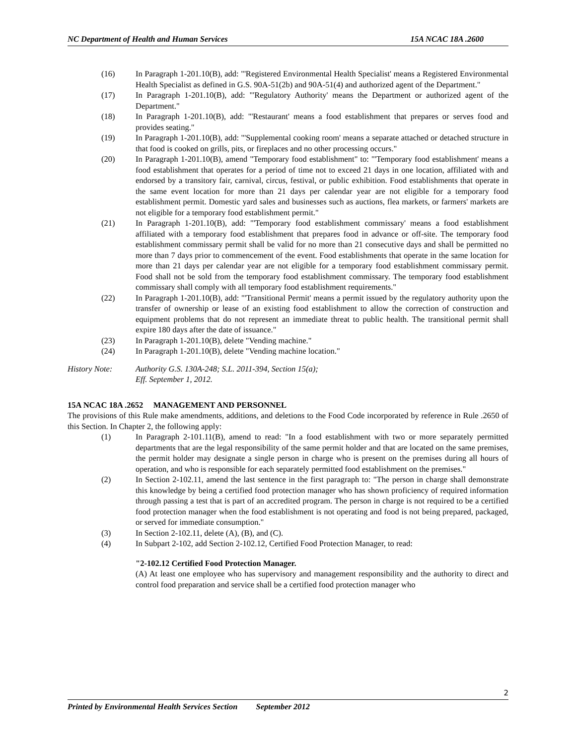NC Department of Health and Human Services 15A NCAC 18A .2600
(16) In Paragraph 1-201.10(B), add: "'Registered Environmental Health Specialist' means a Registered Environmental Health Specialist as defined in G.S. 90A-51(2b) and 90A-51(4) and authorized agent of the Department."
(17) In Paragraph 1-201.10(B), add: "'Regulatory Authority' means the Department or authorized agent of the Department."
(18) In Paragraph 1-201.10(B), add: "'Restaurant' means a food establishment that prepares or serves food and provides seating."
(19) In Paragraph 1-201.10(B), add: "'Supplemental cooking room' means a separate attached or detached structure in that food is cooked on grills, pits, or fireplaces and no other processing occurs."
(20) In Paragraph 1-201.10(B), amend "Temporary food establishment" to: "'Temporary food establishment' means a food establishment that operates for a period of time not to exceed 21 days in one location, affiliated with and endorsed by a transitory fair, carnival, circus, festival, or public exhibition. Food establishments that operate in the same event location for more than 21 days per calendar year are not eligible for a temporary food establishment permit. Domestic yard sales and businesses such as auctions, flea markets, or farmers' markets are not eligible for a temporary food establishment permit."
(21) In Paragraph 1-201.10(B), add: "'Temporary food establishment commissary' means a food establishment affiliated with a temporary food establishment that prepares food in advance or off-site. The temporary food establishment commissary permit shall be valid for no more than 21 consecutive days and shall be permitted no more than 7 days prior to commencement of the event. Food establishments that operate in the same location for more than 21 days per calendar year are not eligible for a temporary food establishment commissary permit. Food shall not be sold from the temporary food establishment commissary. The temporary food establishment commissary shall comply with all temporary food establishment requirements."
(22) In Paragraph 1-201.10(B), add: "'Transitional Permit' means a permit issued by the regulatory authority upon the transfer of ownership or lease of an existing food establishment to allow the correction of construction and equipment problems that do not represent an immediate threat to public health. The transitional permit shall expire 180 days after the date of issuance."
(23) In Paragraph 1-201.10(B), delete "Vending machine."
(24) In Paragraph 1-201.10(B), delete "Vending machine location."
History Note: Authority G.S. 130A-248; S.L. 2011-394, Section 15(a);
Eff. September 1, 2012.
15A NCAC 18A .2652 MANAGEMENT AND PERSONNEL
The provisions of this Rule make amendments, additions, and deletions to the Food Code incorporated by reference in Rule .2650 of this Section. In Chapter 2, the following apply:
(1) In Paragraph 2-101.11(B), amend to read: "In a food establishment with two or more separately permitted departments that are the legal responsibility of the same permit holder and that are located on the same premises, the permit holder may designate a single person in charge who is present on the premises during all hours of operation, and who is responsible for each separately permitted food establishment on the premises."
(2) In Section 2-102.11, amend the last sentence in the first paragraph to: "The person in charge shall demonstrate this knowledge by being a certified food protection manager who has shown proficiency of required information through passing a test that is part of an accredited program. The person in charge is not required to be a certified food protection manager when the food establishment is not operating and food is not being prepared, packaged, or served for immediate consumption."
(3) In Section 2-102.11, delete (A), (B), and (C).
(4) In Subpart 2-102, add Section 2-102.12, Certified Food Protection Manager, to read:
"2-102.12 Certified Food Protection Manager.
(A) At least one employee who has supervisory and management responsibility and the authority to direct and control food preparation and service shall be a certified food protection manager who
2
Printed by Environmental Health Services Section September 2012